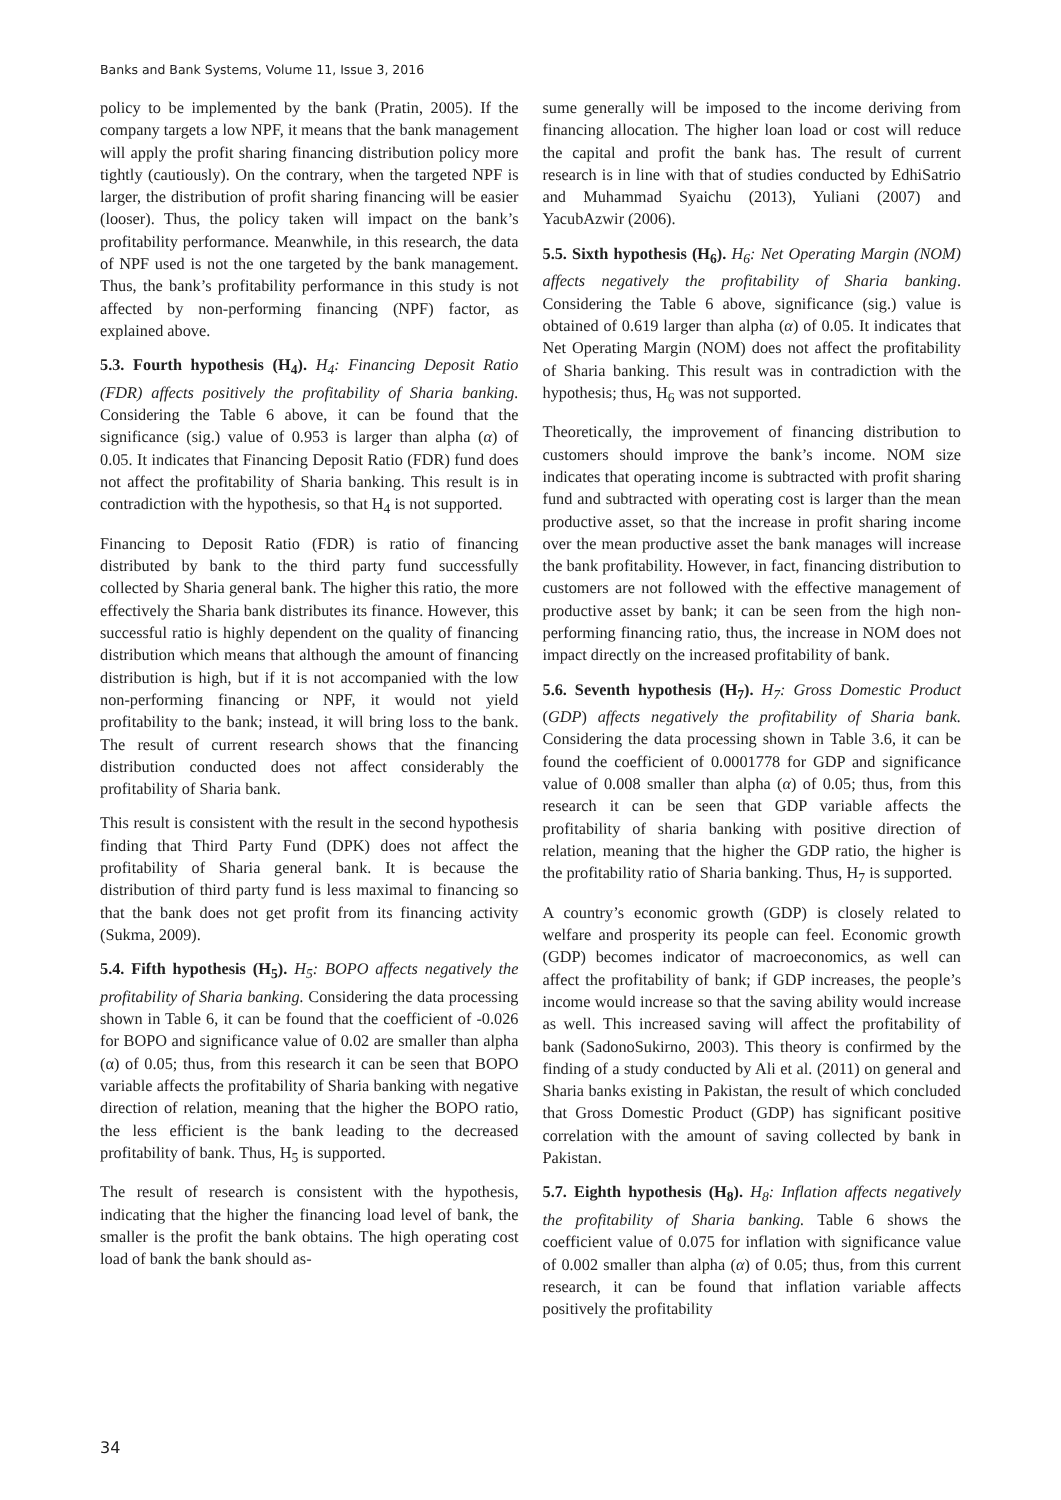Banks and Bank Systems, Volume 11, Issue 3, 2016
policy to be implemented by the bank (Pratin, 2005). If the company targets a low NPF, it means that the bank management will apply the profit sharing financing distribution policy more tightly (cautiously). On the contrary, when the targeted NPF is larger, the distribution of profit sharing financing will be easier (looser). Thus, the policy taken will impact on the bank’s profitability performance. Meanwhile, in this research, the data of NPF used is not the one targeted by the bank management. Thus, the bank’s profitability performance in this study is not affected by non-performing financing (NPF) factor, as explained above.
5.3. Fourth hypothesis (H<sub>4</sub>). H<sub>4</sub>: Financing Deposit Ratio (FDR) affects positively the profitability of Sharia banking. Considering the Table 6 above, it can be found that the significance (sig.) value of 0.953 is larger than alpha (α) of 0.05. It indicates that Financing Deposit Ratio (FDR) fund does not affect the profitability of Sharia banking. This result is in contradiction with the hypothesis, so that H<sub>4</sub> is not supported.
Financing to Deposit Ratio (FDR) is ratio of financing distributed by bank to the third party fund successfully collected by Sharia general bank. The higher this ratio, the more effectively the Sharia bank distributes its finance. However, this successful ratio is highly dependent on the quality of financing distribution which means that although the amount of financing distribution is high, but if it is not accompanied with the low non-performing financing or NPF, it would not yield profitability to the bank; instead, it will bring loss to the bank. The result of current research shows that the financing distribution conducted does not affect considerably the profitability of Sharia bank.
This result is consistent with the result in the second hypothesis finding that Third Party Fund (DPK) does not affect the profitability of Sharia general bank. It is because the distribution of third party fund is less maximal to financing so that the bank does not get profit from its financing activity (Sukma, 2009).
5.4. Fifth hypothesis (H<sub>5</sub>). H<sub>5</sub>: BOPO affects negatively the profitability of Sharia banking. Considering the data processing shown in Table 6, it can be found that the coefficient of -0.026 for BOPO and significance value of 0.02 are smaller than alpha (α) of 0.05; thus, from this research it can be seen that BOPO variable affects the profitability of Sharia banking with negative direction of relation, meaning that the higher the BOPO ratio, the less efficient is the bank leading to the decreased profitability of bank. Thus, H<sub>5</sub> is supported.
The result of research is consistent with the hypothesis, indicating that the higher the financing load level of bank, the smaller is the profit the bank obtains. The high operating cost load of bank the bank should as-
sume generally will be imposed to the income deriving from financing allocation. The higher loan load or cost will reduce the capital and profit the bank has. The result of current research is in line with that of studies conducted by EdhiSatrio and Muhammad Syaichu (2013), Yuliani (2007) and YacubAzwir (2006).
5.5. Sixth hypothesis (H<sub>6</sub>). H<sub>6</sub>: Net Operating Margin (NOM) affects negatively the profitability of Sharia banking. Considering the Table 6 above, significance (sig.) value is obtained of 0.619 larger than alpha (α) of 0.05. It indicates that Net Operating Margin (NOM) does not affect the profitability of Sharia banking. This result was in contradiction with the hypothesis; thus, H<sub>6</sub> was not supported.
Theoretically, the improvement of financing distribution to customers should improve the bank’s income. NOM size indicates that operating income is subtracted with profit sharing fund and subtracted with operating cost is larger than the mean productive asset, so that the increase in profit sharing income over the mean productive asset the bank manages will increase the bank profitability. However, in fact, financing distribution to customers are not followed with the effective management of productive asset by bank; it can be seen from the high non-performing financing ratio, thus, the increase in NOM does not impact directly on the increased profitability of bank.
5.6. Seventh hypothesis (H<sub>7</sub>). H<sub>7</sub>: Gross Domestic Product (GDP) affects negatively the profitability of Sharia bank. Considering the data processing shown in Table 3.6, it can be found the coefficient of 0.0001778 for GDP and significance value of 0.008 smaller than alpha (α) of 0.05; thus, from this research it can be seen that GDP variable affects the profitability of sharia banking with positive direction of relation, meaning that the higher the GDP ratio, the higher is the profitability ratio of Sharia banking. Thus, H<sub>7</sub> is supported.
A country’s economic growth (GDP) is closely related to welfare and prosperity its people can feel. Economic growth (GDP) becomes indicator of macroeconomics, as well can affect the profitability of bank; if GDP increases, the people’s income would increase so that the saving ability would increase as well. This increased saving will affect the profitability of bank (SadonoSukirno, 2003). This theory is confirmed by the finding of a study conducted by Ali et al. (2011) on general and Sharia banks existing in Pakistan, the result of which concluded that Gross Domestic Product (GDP) has significant positive correlation with the amount of saving collected by bank in Pakistan.
5.7. Eighth hypothesis (H<sub>8</sub>). H<sub>8</sub>: Inflation affects negatively the profitability of Sharia banking. Table 6 shows the coefficient value of 0.075 for inflation with significance value of 0.002 smaller than alpha (α) of 0.05; thus, from this current research, it can be found that inflation variable affects positively the profitability
34